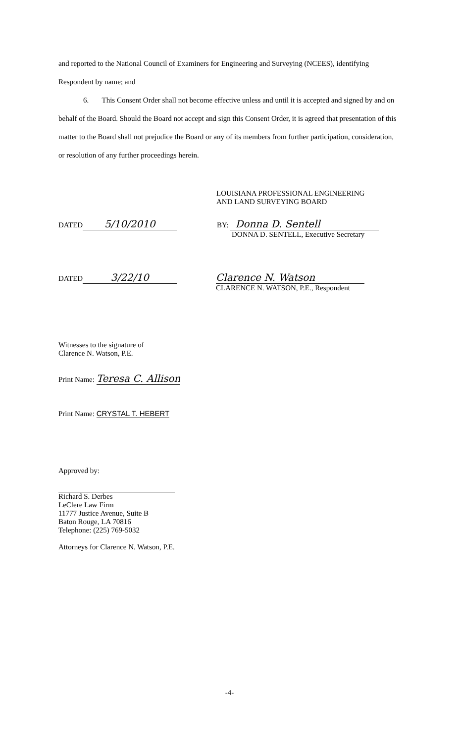and reported to the National Council of Examiners for Engineering and Surveying (NCEES), identifying Respondent by name; and
6. This Consent Order shall not become effective unless and until it is accepted and signed by and on behalf of the Board. Should the Board not accept and sign this Consent Order, it is agreed that presentation of this matter to the Board shall not prejudice the Board or any of its members from further participation, consideration, or resolution of any further proceedings herein.
LOUISIANA PROFESSIONAL ENGINEERING
AND LAND SURVEYING BOARD
DATED 5/10/2010
BY: Donna D. Sentell
DONNA D. SENTELL, Executive Secretary
DATED 3/22/10 Clarence N. Watson
CLARENCE N. WATSON, P.E., Respondent
Witnesses to the signature of
Clarence N. Watson, P.E.
Print Name: Teresa C. Allison
Print Name: CRYSTAL T. HEBERT
Approved by:
Richard S. Derbes
LeClere Law Firm
11777 Justice Avenue, Suite B
Baton Rouge, LA 70816
Telephone: (225) 769-5032
Attorneys for Clarence N. Watson, P.E.
-4-